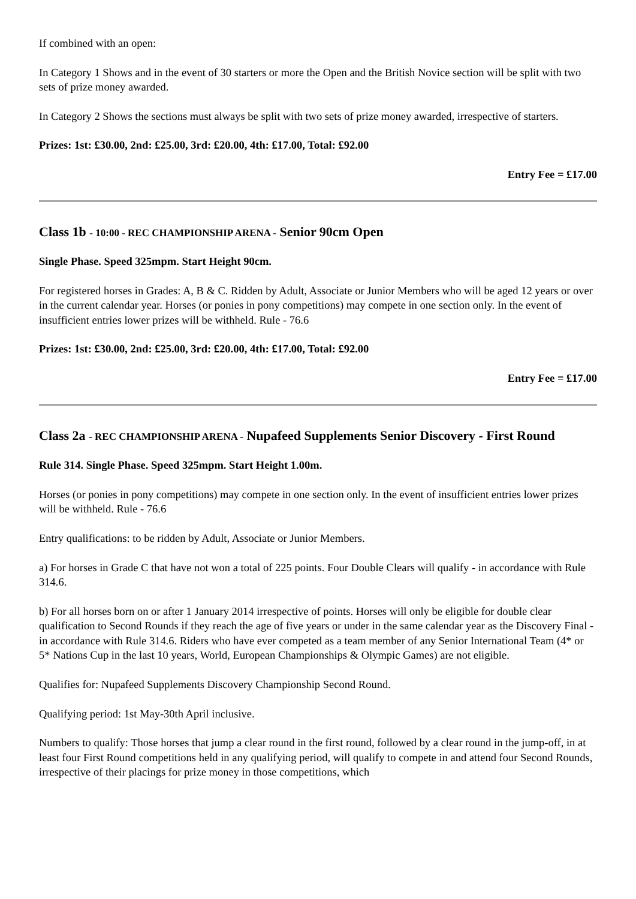If combined with an open:
In Category 1 Shows and in the event of 30 starters or more the Open and the British Novice section will be split with two sets of prize money awarded.
In Category 2 Shows the sections must always be split with two sets of prize money awarded, irrespective of starters.
Prizes: 1st: £30.00, 2nd: £25.00, 3rd: £20.00, 4th: £17.00, Total: £92.00
Entry Fee = £17.00
Class 1b - 10:00 - REC CHAMPIONSHIP ARENA - Senior 90cm Open
Single Phase. Speed 325mpm. Start Height 90cm.
For registered horses in Grades: A, B & C. Ridden by Adult, Associate or Junior Members who will be aged 12 years or over in the current calendar year. Horses (or ponies in pony competitions) may compete in one section only. In the event of insufficient entries lower prizes will be withheld. Rule - 76.6
Prizes: 1st: £30.00, 2nd: £25.00, 3rd: £20.00, 4th: £17.00, Total: £92.00
Entry Fee = £17.00
Class 2a - REC CHAMPIONSHIP ARENA - Nupafeed Supplements Senior Discovery - First Round
Rule 314. Single Phase. Speed 325mpm. Start Height 1.00m.
Horses (or ponies in pony competitions) may compete in one section only. In the event of insufficient entries lower prizes will be withheld. Rule - 76.6
Entry qualifications: to be ridden by Adult, Associate or Junior Members.
a) For horses in Grade C that have not won a total of 225 points. Four Double Clears will qualify - in accordance with Rule 314.6.
b) For all horses born on or after 1 January 2014 irrespective of points. Horses will only be eligible for double clear qualification to Second Rounds if they reach the age of five years or under in the same calendar year as the Discovery Final - in accordance with Rule 314.6. Riders who have ever competed as a team member of any Senior International Team (4* or 5* Nations Cup in the last 10 years, World, European Championships & Olympic Games) are not eligible.
Qualifies for: Nupafeed Supplements Discovery Championship Second Round.
Qualifying period: 1st May-30th April inclusive.
Numbers to qualify: Those horses that jump a clear round in the first round, followed by a clear round in the jump-off, in at least four First Round competitions held in any qualifying period, will qualify to compete in and attend four Second Rounds, irrespective of their placings for prize money in those competitions, which